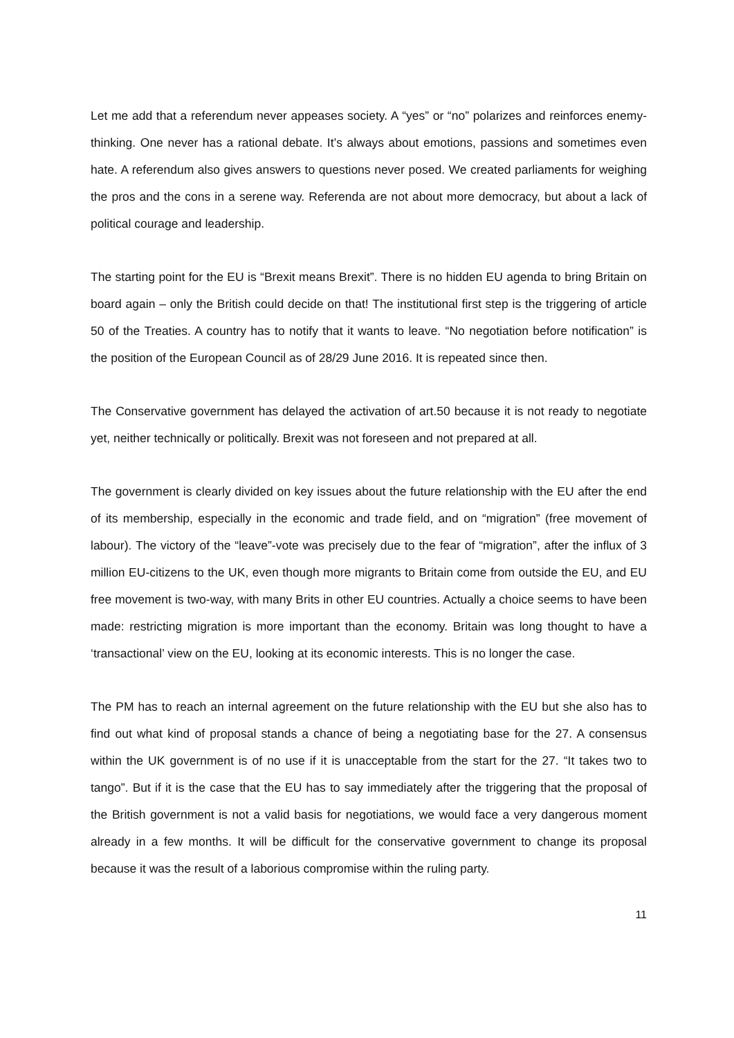Let me add that a referendum never appeases society. A “yes” or “no” polarizes and reinforces enemy-thinking. One never has a rational debate. It’s always about emotions, passions and sometimes even hate. A referendum also gives answers to questions never posed. We created parliaments for weighing the pros and the cons in a serene way. Referenda are not about more democracy, but about a lack of political courage and leadership.
The starting point for the EU is “Brexit means Brexit”. There is no hidden EU agenda to bring Britain on board again – only the British could decide on that! The institutional first step is the triggering of article 50 of the Treaties. A country has to notify that it wants to leave. “No negotiation before notification” is the position of the European Council as of 28/29 June 2016. It is repeated since then.
The Conservative government has delayed the activation of art.50 because it is not ready to negotiate yet, neither technically or politically. Brexit was not foreseen and not prepared at all.
The government is clearly divided on key issues about the future relationship with the EU after the end of its membership, especially in the economic and trade field, and on “migration” (free movement of labour). The victory of the “leave”-vote was precisely due to the fear of “migration”, after the influx of 3 million EU-citizens to the UK, even though more migrants to Britain come from outside the EU, and EU free movement is two-way, with many Brits in other EU countries. Actually a choice seems to have been made: restricting migration is more important than the economy. Britain was long thought to have a ‘transactional’ view on the EU, looking at its economic interests. This is no longer the case.
The PM has to reach an internal agreement on the future relationship with the EU but she also has to find out what kind of proposal stands a chance of being a negotiating base for the 27. A consensus within the UK government is of no use if it is unacceptable from the start for the 27. “It takes two to tango”. But if it is the case that the EU has to say immediately after the triggering that the proposal of the British government is not a valid basis for negotiations, we would face a very dangerous moment already in a few months. It will be difficult for the conservative government to change its proposal because it was the result of a laborious compromise within the ruling party.
11